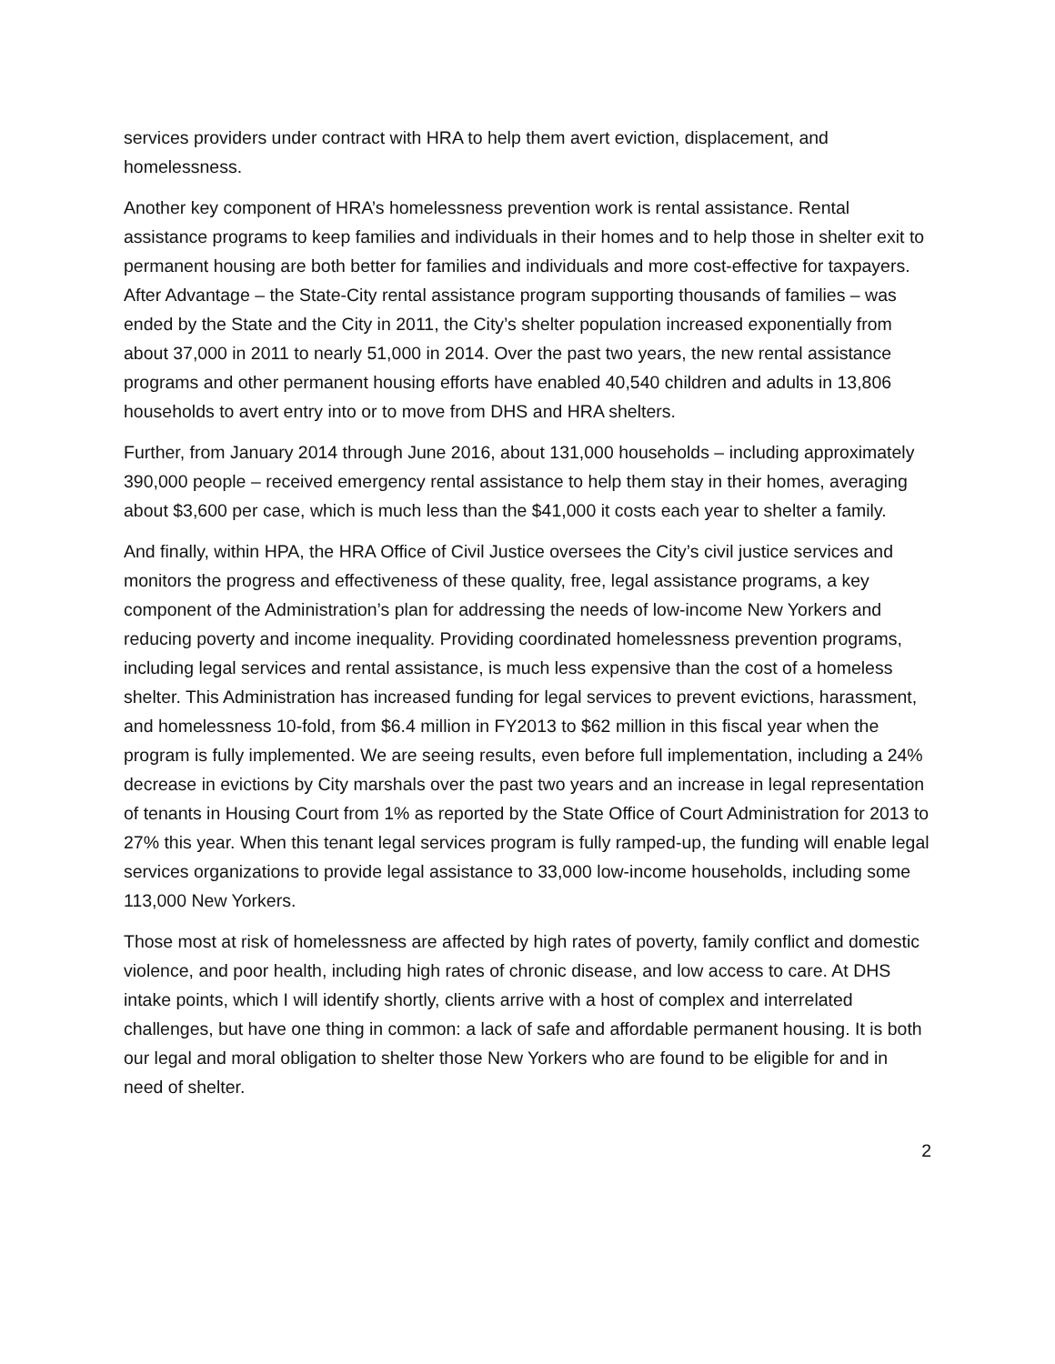services providers under contract with HRA to help them avert eviction, displacement, and homelessness.
Another key component of HRA’s homelessness prevention work is rental assistance. Rental assistance programs to keep families and individuals in their homes and to help those in shelter exit to permanent housing are both better for families and individuals and more cost-effective for taxpayers. After Advantage – the State-City rental assistance program supporting thousands of families – was ended by the State and the City in 2011, the City’s shelter population increased exponentially from about 37,000 in 2011 to nearly 51,000 in 2014. Over the past two years, the new rental assistance programs and other permanent housing efforts have enabled 40,540 children and adults in 13,806 households to avert entry into or to move from DHS and HRA shelters.
Further, from January 2014 through June 2016, about 131,000 households – including approximately 390,000 people – received emergency rental assistance to help them stay in their homes, averaging about $3,600 per case, which is much less than the $41,000 it costs each year to shelter a family.
And finally, within HPA, the HRA Office of Civil Justice oversees the City’s civil justice services and monitors the progress and effectiveness of these quality, free, legal assistance programs, a key component of the Administration’s plan for addressing the needs of low-income New Yorkers and reducing poverty and income inequality. Providing coordinated homelessness prevention programs, including legal services and rental assistance, is much less expensive than the cost of a homeless shelter. This Administration has increased funding for legal services to prevent evictions, harassment, and homelessness 10-fold, from $6.4 million in FY2013 to $62 million in this fiscal year when the program is fully implemented. We are seeing results, even before full implementation, including a 24% decrease in evictions by City marshals over the past two years and an increase in legal representation of tenants in Housing Court from 1% as reported by the State Office of Court Administration for 2013 to 27% this year. When this tenant legal services program is fully ramped-up, the funding will enable legal services organizations to provide legal assistance to 33,000 low-income households, including some 113,000 New Yorkers.
Those most at risk of homelessness are affected by high rates of poverty, family conflict and domestic violence, and poor health, including high rates of chronic disease, and low access to care. At DHS intake points, which I will identify shortly, clients arrive with a host of complex and interrelated challenges, but have one thing in common: a lack of safe and affordable permanent housing. It is both our legal and moral obligation to shelter those New Yorkers who are found to be eligible for and in need of shelter.
2